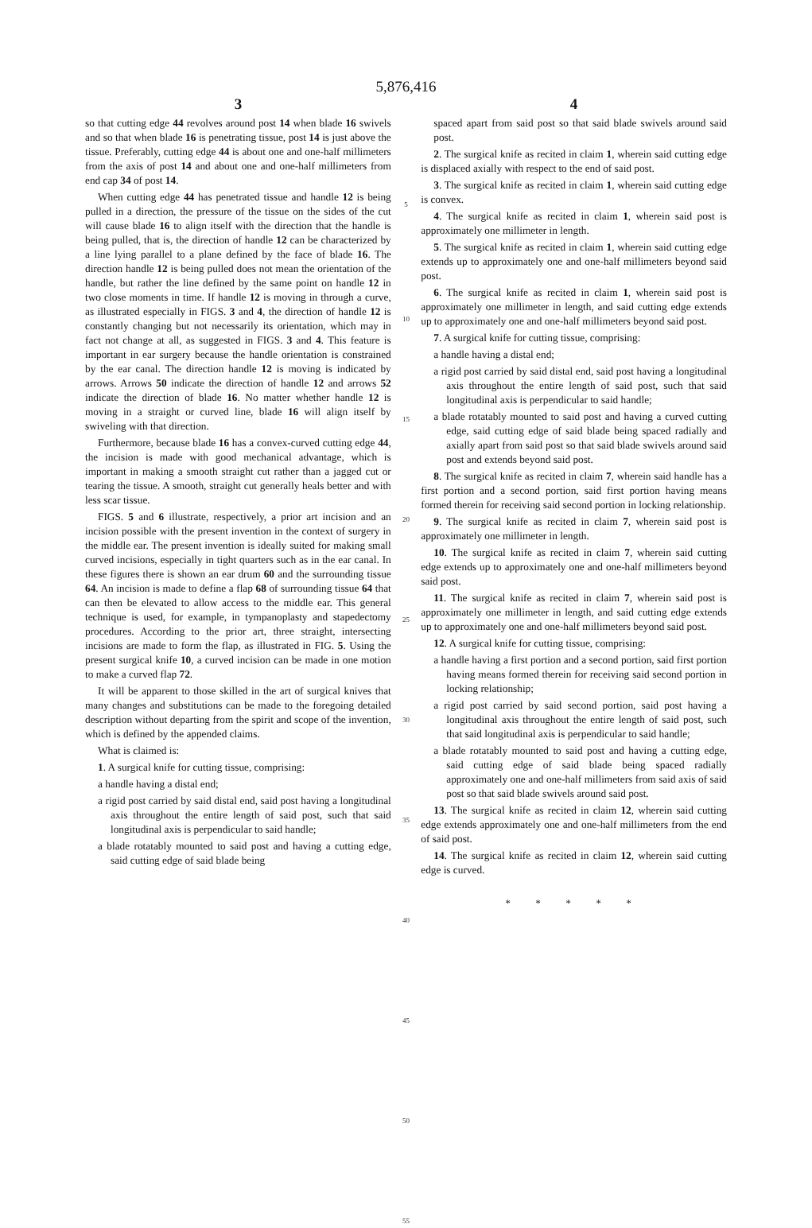5,876,416
3
so that cutting edge 44 revolves around post 14 when blade 16 swivels and so that when blade 16 is penetrating tissue, post 14 is just above the tissue. Preferably, cutting edge 44 is about one and one-half millimeters from the axis of post 14 and about one and one-half millimeters from end cap 34 of post 14.
When cutting edge 44 has penetrated tissue and handle 12 is being pulled in a direction, the pressure of the tissue on the sides of the cut will cause blade 16 to align itself with the direction that the handle is being pulled, that is, the direction of handle 12 can be characterized by a line lying parallel to a plane defined by the face of blade 16. The direction handle 12 is being pulled does not mean the orientation of the handle, but rather the line defined by the same point on handle 12 in two close moments in time. If handle 12 is moving in through a curve, as illustrated especially in FIGS. 3 and 4, the direction of handle 12 is constantly changing but not necessarily its orientation, which may in fact not change at all, as suggested in FIGS. 3 and 4. This feature is important in ear surgery because the handle orientation is constrained by the ear canal. The direction handle 12 is moving is indicated by arrows. Arrows 50 indicate the direction of handle 12 and arrows 52 indicate the direction of blade 16. No matter whether handle 12 is moving in a straight or curved line, blade 16 will align itself by swiveling with that direction.
Furthermore, because blade 16 has a convex-curved cutting edge 44, the incision is made with good mechanical advantage, which is important in making a smooth straight cut rather than a jagged cut or tearing the tissue. A smooth, straight cut generally heals better and with less scar tissue.
FIGS. 5 and 6 illustrate, respectively, a prior art incision and an incision possible with the present invention in the context of surgery in the middle ear. The present invention is ideally suited for making small curved incisions, especially in tight quarters such as in the ear canal. In these figures there is shown an ear drum 60 and the surrounding tissue 64. An incision is made to define a flap 68 of surrounding tissue 64 that can then be elevated to allow access to the middle ear. This general technique is used, for example, in tympanoplasty and stapedectomy procedures. According to the prior art, three straight, intersecting incisions are made to form the flap, as illustrated in FIG. 5. Using the present surgical knife 10, a curved incision can be made in one motion to make a curved flap 72.
It will be apparent to those skilled in the art of surgical knives that many changes and substitutions can be made to the foregoing detailed description without departing from the spirit and scope of the invention, which is defined by the appended claims.
What is claimed is:
1. A surgical knife for cutting tissue, comprising:
a handle having a distal end;
a rigid post carried by said distal end, said post having a longitudinal axis throughout the entire length of said post, such that said longitudinal axis is perpendicular to said handle;
a blade rotatably mounted to said post and having a cutting edge, said cutting edge of said blade being
5
10
15
20
25
30
35
40
45
50
55
4
spaced apart from said post so that said blade swivels around said post.
2. The surgical knife as recited in claim 1, wherein said cutting edge is displaced axially with respect to the end of said post.
3. The surgical knife as recited in claim 1, wherein said cutting edge is convex.
4. The surgical knife as recited in claim 1, wherein said post is approximately one millimeter in length.
5. The surgical knife as recited in claim 1, wherein said cutting edge extends up to approximately one and one-half millimeters beyond said post.
6. The surgical knife as recited in claim 1, wherein said post is approximately one millimeter in length, and said cutting edge extends up to approximately one and one-half millimeters beyond said post.
7. A surgical knife for cutting tissue, comprising:
a handle having a distal end;
a rigid post carried by said distal end, said post having a longitudinal axis throughout the entire length of said post, such that said longitudinal axis is perpendicular to said handle;
a blade rotatably mounted to said post and having a curved cutting edge, said cutting edge of said blade being spaced radially and axially apart from said post so that said blade swivels around said post and extends beyond said post.
8. The surgical knife as recited in claim 7, wherein said handle has a first portion and a second portion, said first portion having means formed therein for receiving said second portion in locking relationship.
9. The surgical knife as recited in claim 7, wherein said post is approximately one millimeter in length.
10. The surgical knife as recited in claim 7, wherein said cutting edge extends up to approximately one and one-half millimeters beyond said post.
11. The surgical knife as recited in claim 7, wherein said post is approximately one millimeter in length, and said cutting edge extends up to approximately one and one-half millimeters beyond said post.
12. A surgical knife for cutting tissue, comprising:
a handle having a first portion and a second portion, said first portion having means formed therein for receiving said second portion in locking relationship;
a rigid post carried by said second portion, said post having a longitudinal axis throughout the entire length of said post, such that said longitudinal axis is perpendicular to said handle;
a blade rotatably mounted to said post and having a cutting edge, said cutting edge of said blade being spaced radially approximately one and one-half millimeters from said axis of said post so that said blade swivels around said post.
13. The surgical knife as recited in claim 12, wherein said cutting edge extends approximately one and one-half millimeters from the end of said post.
14. The surgical knife as recited in claim 12, wherein said cutting edge is curved.
* * * * *